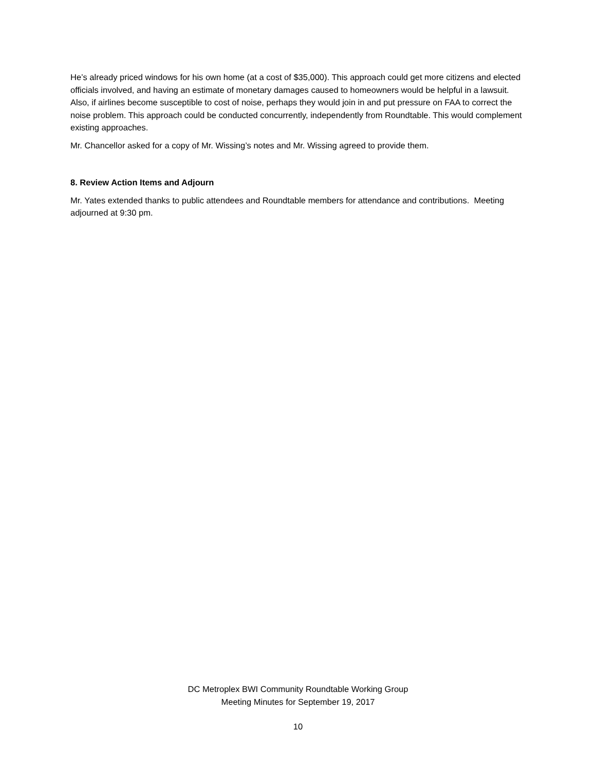He’s already priced windows for his own home (at a cost of $35,000). This approach could get more citizens and elected officials involved, and having an estimate of monetary damages caused to homeowners would be helpful in a lawsuit. Also, if airlines become susceptible to cost of noise, perhaps they would join in and put pressure on FAA to correct the noise problem. This approach could be conducted concurrently, independently from Roundtable. This would complement existing approaches.
Mr. Chancellor asked for a copy of Mr. Wissing’s notes and Mr. Wissing agreed to provide them.
8. Review Action Items and Adjourn
Mr. Yates extended thanks to public attendees and Roundtable members for attendance and contributions. Meeting adjourned at 9:30 pm.
DC Metroplex BWI Community Roundtable Working Group
Meeting Minutes for September 19, 2017
10